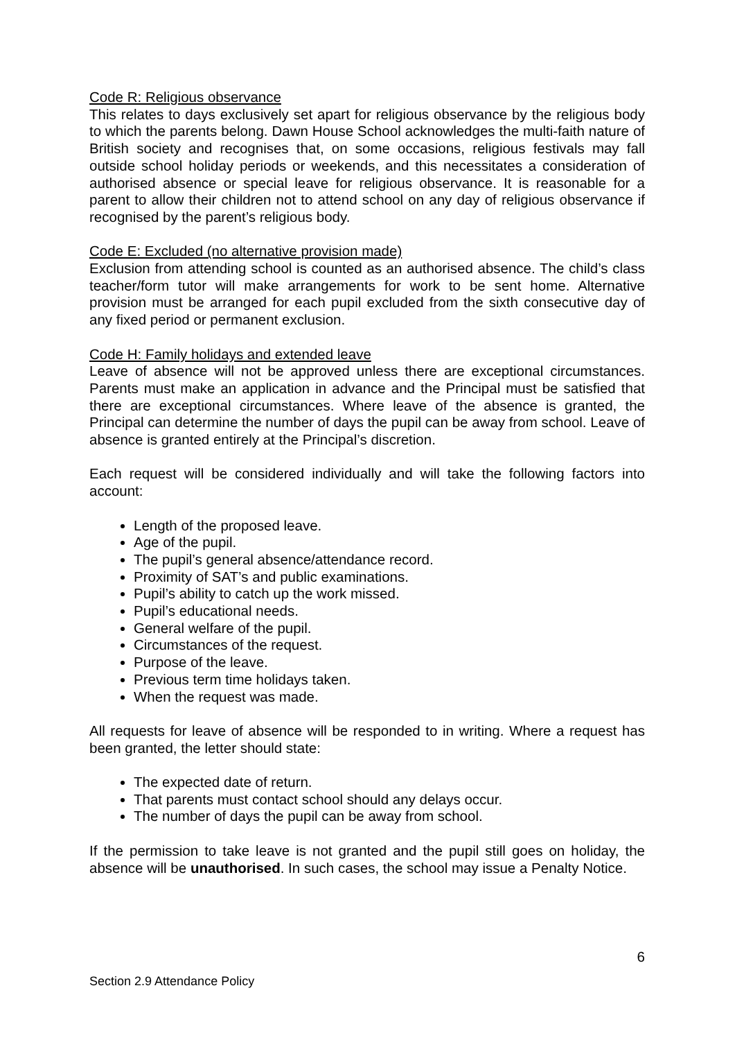Code R: Religious observance
This relates to days exclusively set apart for religious observance by the religious body to which the parents belong. Dawn House School acknowledges the multi-faith nature of British society and recognises that, on some occasions, religious festivals may fall outside school holiday periods or weekends, and this necessitates a consideration of authorised absence or special leave for religious observance. It is reasonable for a parent to allow their children not to attend school on any day of religious observance if recognised by the parent’s religious body.
Code E: Excluded (no alternative provision made)
Exclusion from attending school is counted as an authorised absence. The child’s class teacher/form tutor will make arrangements for work to be sent home. Alternative provision must be arranged for each pupil excluded from the sixth consecutive day of any fixed period or permanent exclusion.
Code H: Family holidays and extended leave
Leave of absence will not be approved unless there are exceptional circumstances. Parents must make an application in advance and the Principal must be satisfied that there are exceptional circumstances. Where leave of the absence is granted, the Principal can determine the number of days the pupil can be away from school. Leave of absence is granted entirely at the Principal’s discretion.
Each request will be considered individually and will take the following factors into account:
Length of the proposed leave.
Age of the pupil.
The pupil’s general absence/attendance record.
Proximity of SAT’s and public examinations.
Pupil’s ability to catch up the work missed.
Pupil’s educational needs.
General welfare of the pupil.
Circumstances of the request.
Purpose of the leave.
Previous term time holidays taken.
When the request was made.
All requests for leave of absence will be responded to in writing. Where a request has been granted, the letter should state:
The expected date of return.
That parents must contact school should any delays occur.
The number of days the pupil can be away from school.
If the permission to take leave is not granted and the pupil still goes on holiday, the absence will be unauthorised. In such cases, the school may issue a Penalty Notice.
6
Section 2.9 Attendance Policy